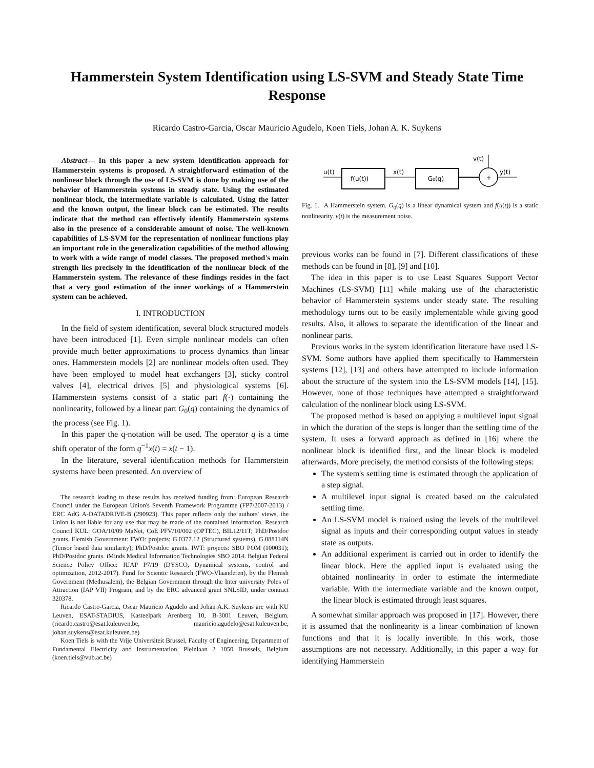Hammerstein System Identification using LS-SVM and Steady State Time Response
Ricardo Castro-Garcia, Oscar Mauricio Agudelo, Koen Tiels, Johan A. K. Suykens
Abstract— In this paper a new system identification approach for Hammerstein systems is proposed. A straightforward estimation of the nonlinear block through the use of LS-SVM is done by making use of the behavior of Hammerstein systems in steady state. Using the estimated nonlinear block, the intermediate variable is calculated. Using the latter and the known output, the linear block can be estimated. The results indicate that the method can effectively identify Hammerstein systems also in the presence of a considerable amount of noise. The well-known capabilities of LS-SVM for the representation of nonlinear functions play an important role in the generalization capabilities of the method allowing to work with a wide range of model classes. The proposed method's main strength lies precisely in the identification of the nonlinear block of the Hammerstein system. The relevance of these findings resides in the fact that a very good estimation of the inner workings of a Hammerstein system can be achieved.
I. INTRODUCTION
In the field of system identification, several block structured models have been introduced [1]. Even simple nonlinear models can often provide much better approximations to process dynamics than linear ones. Hammerstein models [2] are nonlinear models often used. They have been employed to model heat exchangers [3], sticky control valves [4], electrical drives [5] and physiological systems [6]. Hammerstein systems consist of a static part f(·) containing the nonlinearity, followed by a linear part G<sub>0</sub>(q) containing the dynamics of the process (see Fig. 1).
In this paper the q-notation will be used. The operator q is a time shift operator of the form q<sup>−1</sup>x(t) = x(t − 1).
In the literature, several identification methods for Hammerstein systems have been presented. An overview of
The research leading to these results has received funding from: European Research Council under the European Union's Seventh Framework Programme (FP7/2007-2013) / ERC AdG A-DATADRIVE-B (290923). This paper reflects only the authors' views, the Union is not liable for any use that may be made of the contained information. Research Council KUL: GOA/10/09 MaNet, CoE PFV/10/002 (OPTEC), BIL12/11T; PhD/Postdoc grants. Flemish Government: FWO: projects: G.0377.12 (Structured systems), G.088114N (Tensor based data similarity); PhD/Postdoc grants. IWT: projects: SBO POM (100031); PhD/Postdoc grants. iMinds Medical Information Technologies SBO 2014. Belgian Federal Science Policy Office: IUAP P7/19 (DYSCO, Dynamical systems, control and optimization, 2012-2017). Fund for Scientic Research (FWO-Vlaanderen), by the Flemish Government (Methusalem), the Belgian Government through the Inter university Poles of Attraction (IAP VII) Program, and by the ERC advanced grant SNLSID, under contract 320378.
Ricardo Castro-Garcia, Oscar Mauricio Agudelo and Johan A.K. Suykens are with KU Leuven, ESAT-STADIUS, Kasteelpark Arenberg 10, B-3001 Leuven, Belgium. (ricardo.castro@esat.kuleuven.be, mauricio.agudelo@esat.kuleuven.be, johan.suykens@esat.kuleuven.be)
Koen Tiels is with the Vrije Universiteit Brussel, Faculty of Engineering, Department of Fundamental Electricity and Instrumentation, Pleinlaan 2 1050 Brussels, Belgium (koen.tiels@vub.ac.be)
u(t)
f(u(t))
x(t)
G₀(q)
+
v(t)
y(t)
Fig. 1. A Hammerstein system. G<sub>0</sub>(q) is a linear dynamical system and f(u(t)) is a static nonlinearity. v(t) is the measurement noise.
previous works can be found in [7]. Different classifications of these methods can be found in [8], [9] and [10].
The idea in this paper is to use Least Squares Support Vector Machines (LS-SVM) [11] while making use of the characteristic behavior of Hammerstein systems under steady state. The resulting methodology turns out to be easily implementable while giving good results. Also, it allows to separate the identification of the linear and nonlinear parts.
Previous works in the system identification literature have used LS-SVM. Some authors have applied them specifically to Hammerstein systems [12], [13] and others have attempted to include information about the structure of the system into the LS-SVM models [14], [15]. However, none of those techniques have attempted a straightforward calculation of the nonlinear block using LS-SVM.
The proposed method is based on applying a multilevel input signal in which the duration of the steps is longer than the settling time of the system. It uses a forward approach as defined in [16] where the nonlinear block is identified first, and the linear block is modeled afterwards. More precisely, the method consists of the following steps:
The system's settling time is estimated through the application of a step signal.
A multilevel input signal is created based on the calculated settling time.
An LS-SVM model is trained using the levels of the multilevel signal as inputs and their corresponding output values in steady state as outputs.
An additional experiment is carried out in order to identify the linear block. Here the applied input is evaluated using the obtained nonlinearity in order to estimate the intermediate variable. With the intermediate variable and the known output, the linear block is estimated through least squares.
A somewhat similar approach was proposed in [17]. However, there it is assumed that the nonlinearity is a linear combination of known functions and that it is locally invertible. In this work, those assumptions are not necessary. Additionally, in this paper a way for identifying Hammerstein